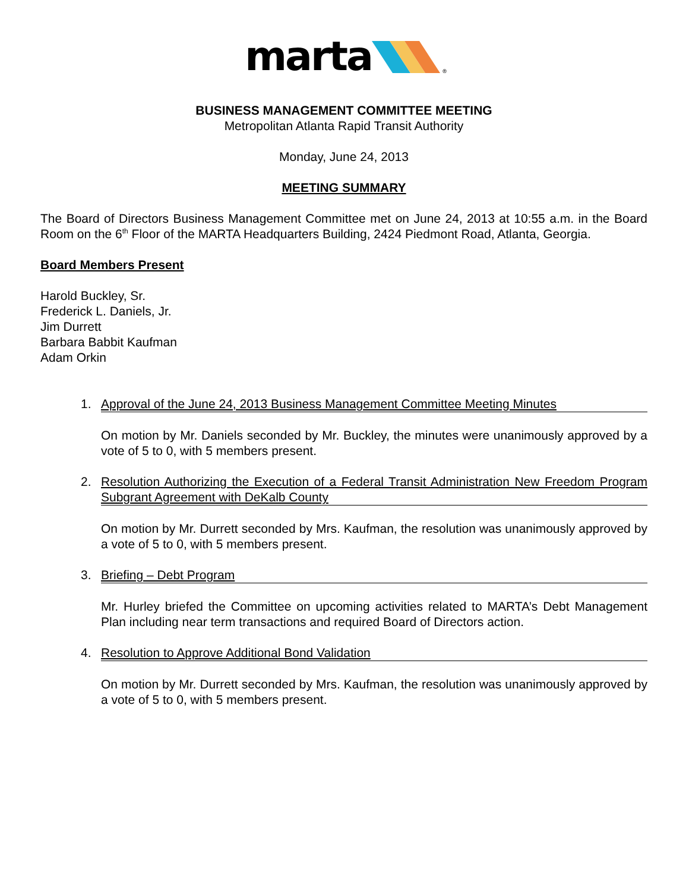marta
®
BUSINESS MANAGEMENT COMMITTEE MEETING
Metropolitan Atlanta Rapid Transit Authority
Monday, June 24, 2013
MEETING SUMMARY
The Board of Directors Business Management Committee met on June 24, 2013 at 10:55 a.m. in the Board Room on the 6<sup>th</sup> Floor of the MARTA Headquarters Building, 2424 Piedmont Road, Atlanta, Georgia.
Board Members Present
Harold Buckley, Sr.
Frederick L. Daniels, Jr.
Jim Durrett
Barbara Babbit Kaufman
Adam Orkin
1. Approval of the June 24, 2013 Business Management Committee Meeting Minutes
On motion by Mr. Daniels seconded by Mr. Buckley, the minutes were unanimously approved by a vote of 5 to 0, with 5 members present.
2. Resolution Authorizing the Execution of a Federal Transit Administration New Freedom Program Subgrant Agreement with DeKalb County
On motion by Mr. Durrett seconded by Mrs. Kaufman, the resolution was unanimously approved by a vote of 5 to 0, with 5 members present.
3. Briefing – Debt Program
Mr. Hurley briefed the Committee on upcoming activities related to MARTA’s Debt Management Plan including near term transactions and required Board of Directors action.
4. Resolution to Approve Additional Bond Validation
On motion by Mr. Durrett seconded by Mrs. Kaufman, the resolution was unanimously approved by a vote of 5 to 0, with 5 members present.